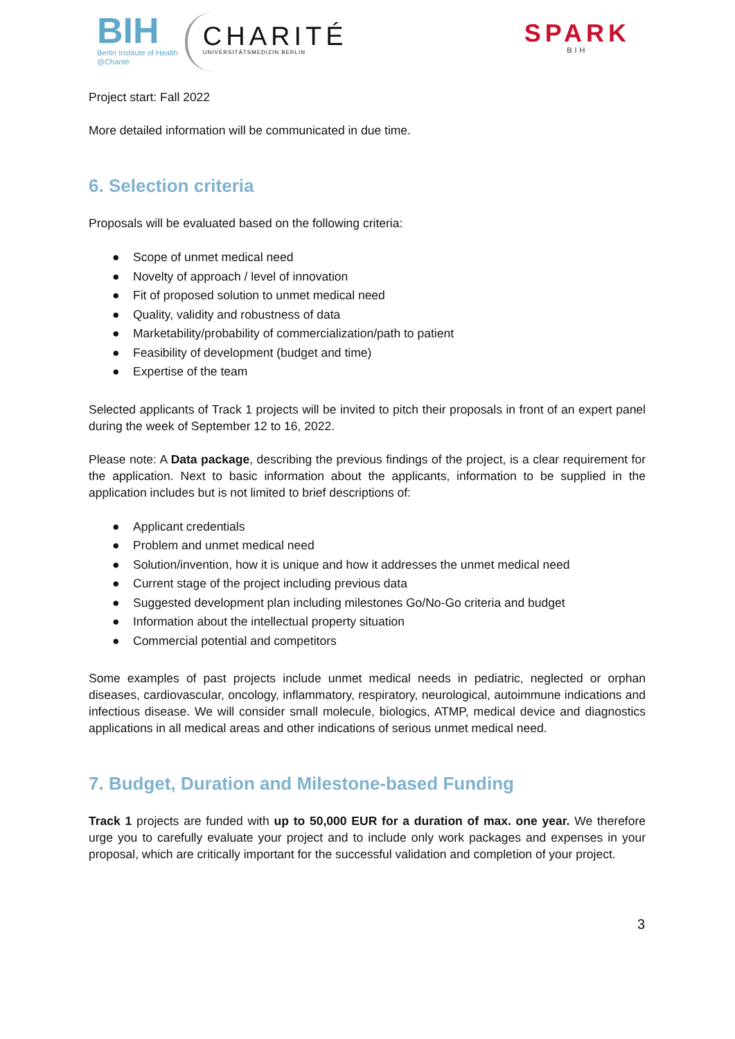BIH
Berlin Institute of Health
@Charité
CHARITÉ
UNIVERSITÄTSMEDIZIN BERLIN
SPARK
BIH
Project start: Fall 2022
More detailed information will be communicated in due time.
6. Selection criteria
Proposals will be evaluated based on the following criteria:
● Scope of unmet medical need
● Novelty of approach / level of innovation
● Fit of proposed solution to unmet medical need
● Quality, validity and robustness of data
● Marketability/probability of commercialization/path to patient
● Feasibility of development (budget and time)
● Expertise of the team
Selected applicants of Track 1 projects will be invited to pitch their proposals in front of an expert panel during the week of September 12 to 16, 2022.
Please note: A Data package, describing the previous findings of the project, is a clear requirement for the application. Next to basic information about the applicants, information to be supplied in the application includes but is not limited to brief descriptions of:
● Applicant credentials
● Problem and unmet medical need
● Solution/invention, how it is unique and how it addresses the unmet medical need
● Current stage of the project including previous data
● Suggested development plan including milestones Go/No-Go criteria and budget
● Information about the intellectual property situation
● Commercial potential and competitors
Some examples of past projects include unmet medical needs in pediatric, neglected or orphan diseases, cardiovascular, oncology, inflammatory, respiratory, neurological, autoimmune indications and infectious disease. We will consider small molecule, biologics, ATMP, medical device and diagnostics applications in all medical areas and other indications of serious unmet medical need.
7. Budget, Duration and Milestone-based Funding
Track 1 projects are funded with up to 50,000 EUR for a duration of max. one year. We therefore urge you to carefully evaluate your project and to include only work packages and expenses in your proposal, which are critically important for the successful validation and completion of your project.
3